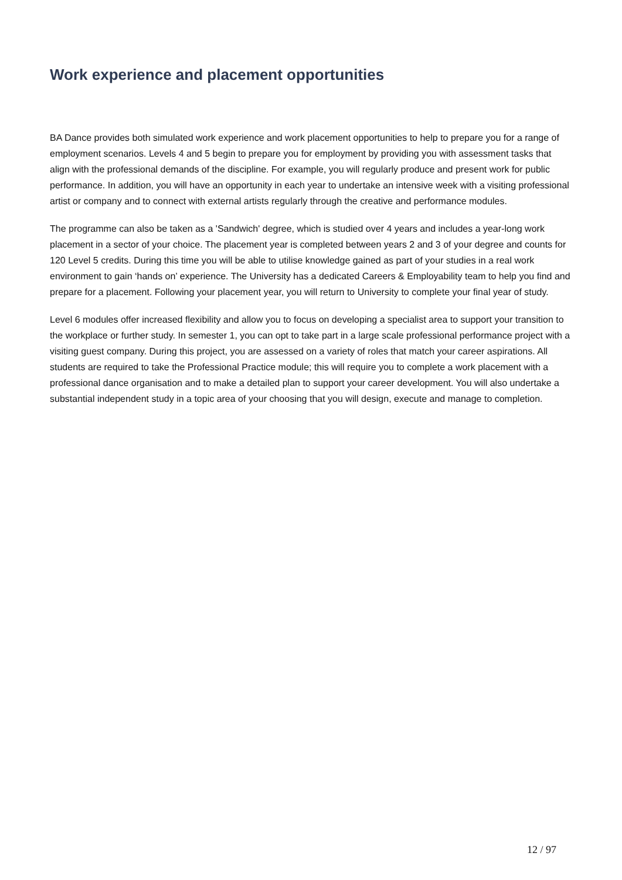Work experience and placement opportunities
BA Dance provides both simulated work experience and work placement opportunities to help to prepare you for a range of employment scenarios. Levels 4 and 5 begin to prepare you for employment by providing you with assessment tasks that align with the professional demands of the discipline. For example, you will regularly produce and present work for public performance. In addition, you will have an opportunity in each year to undertake an intensive week with a visiting professional artist or company and to connect with external artists regularly through the creative and performance modules.
The programme can also be taken as a 'Sandwich' degree, which is studied over 4 years and includes a year-long work placement in a sector of your choice. The placement year is completed between years 2 and 3 of your degree and counts for 120 Level 5 credits. During this time you will be able to utilise knowledge gained as part of your studies in a real work environment to gain ‘hands on’ experience. The University has a dedicated Careers & Employability team to help you find and prepare for a placement. Following your placement year, you will return to University to complete your final year of study.
Level 6 modules offer increased flexibility and allow you to focus on developing a specialist area to support your transition to the workplace or further study. In semester 1, you can opt to take part in a large scale professional performance project with a visiting guest company. During this project, you are assessed on a variety of roles that match your career aspirations. All students are required to take the Professional Practice module; this will require you to complete a work placement with a professional dance organisation and to make a detailed plan to support your career development. You will also undertake a substantial independent study in a topic area of your choosing that you will design, execute and manage to completion.
12 / 97